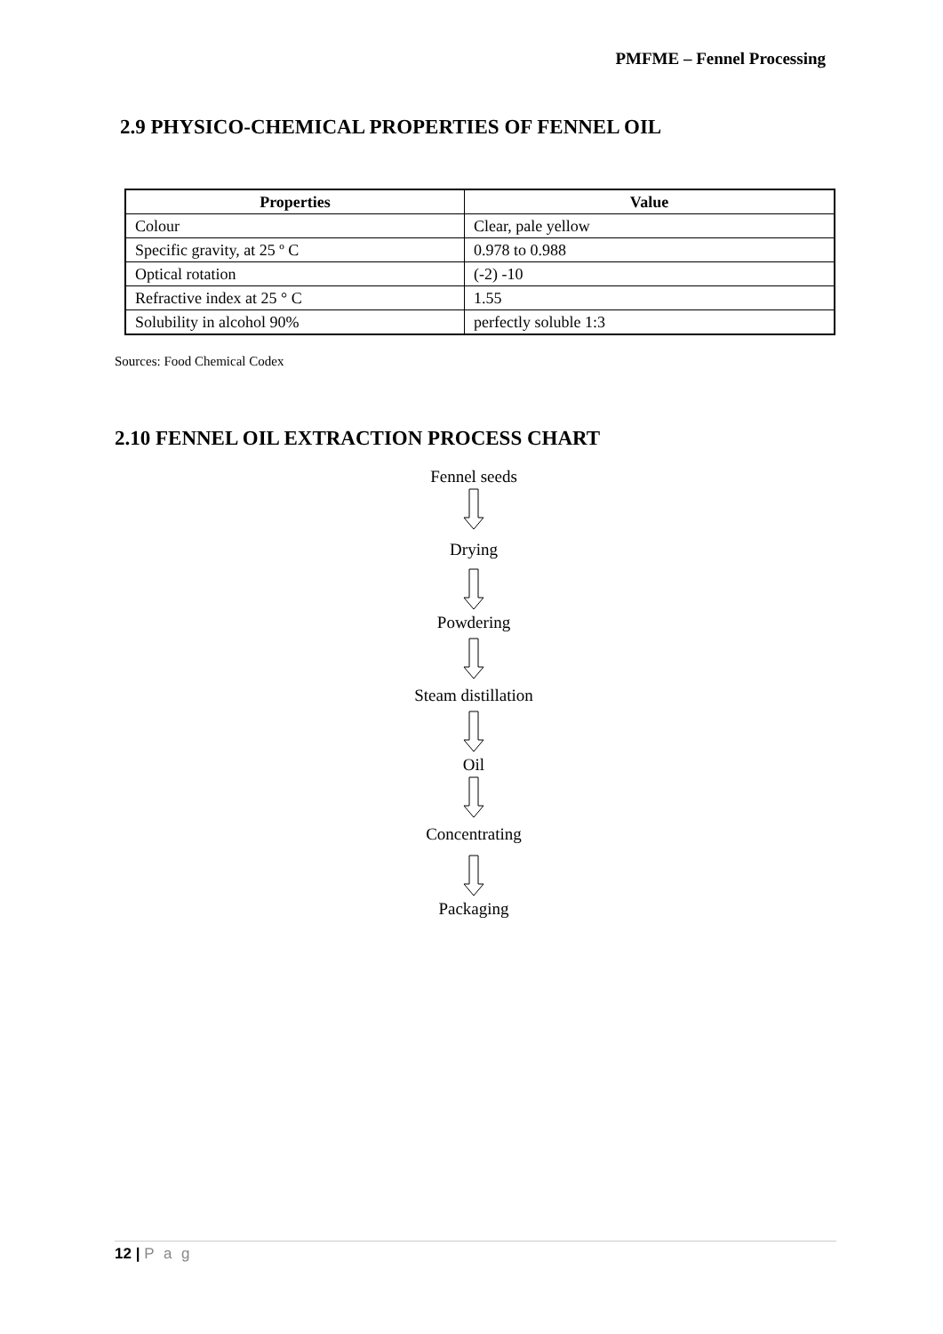PMFME – Fennel Processing
2.9 PHYSICO-CHEMICAL PROPERTIES OF FENNEL OIL
| Properties | Value |
| --- | --- |
| Colour | Clear, pale yellow |
| Specific gravity, at 25 º C | 0.978 to 0.988 |
| Optical rotation | (-2) -10 |
| Refractive index at 25 ° C | 1.55 |
| Solubility in alcohol 90% | perfectly soluble 1:3 |
Sources: Food Chemical Codex
2.10 FENNEL OIL EXTRACTION PROCESS CHART
Fennel seeds
Drying
Powdering
Steam distillation
Oil
Concentrating
Packaging
12 | P a g